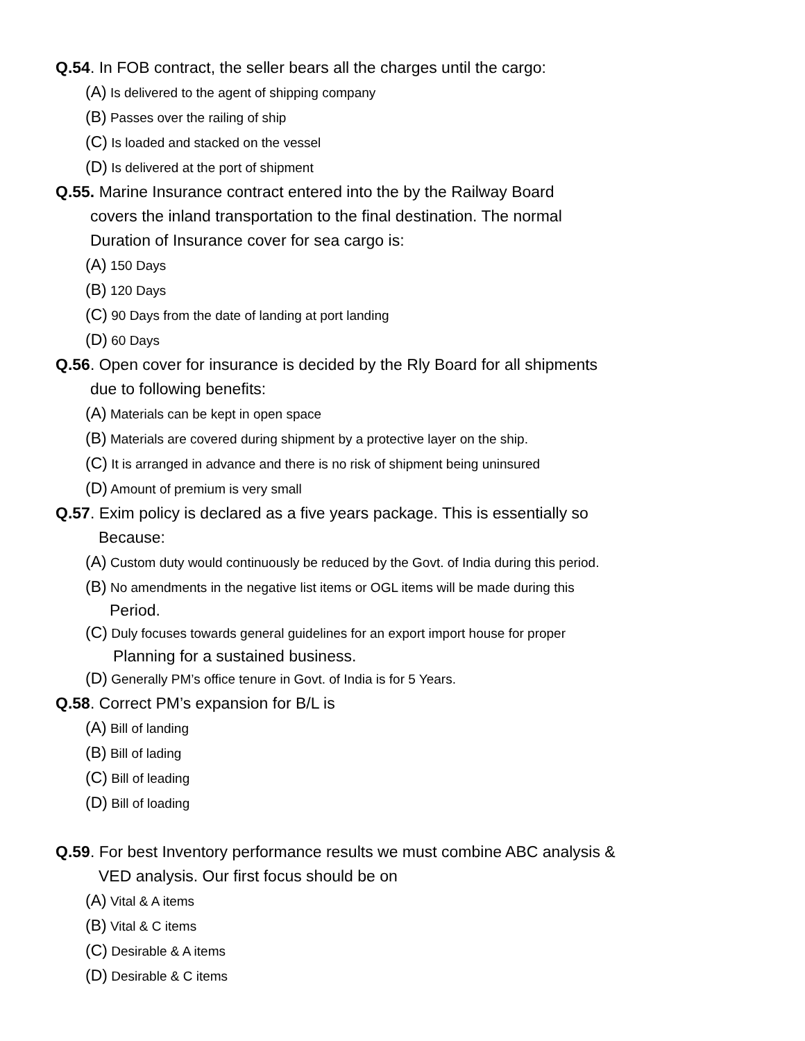Q.54. In FOB contract, the seller bears all the charges until the cargo:
(A) Is delivered to the agent of shipping company
(B) Passes over the railing of ship
(C) Is loaded and stacked on the vessel
(D) Is delivered at the port of shipment
Q.55. Marine Insurance contract entered into the by the Railway Board
covers the inland transportation to the final destination. The normal
Duration of Insurance cover for sea cargo is:
(A) 150 Days
(B) 120 Days
(C) 90 Days from the date of landing at port landing
(D) 60 Days
Q.56. Open cover for insurance is decided by the Rly Board for all shipments
due to following benefits:
(A) Materials can be kept in open space
(B) Materials are covered during shipment by a protective layer on the ship.
(C) It is arranged in advance and there is no risk of shipment being uninsured
(D) Amount of premium is very small
Q.57. Exim policy is declared as a five years package. This is essentially so
Because:
(A) Custom duty would continuously be reduced by the Govt. of India during this period.
(B) No amendments in the negative list items or OGL items will be made during this
Period.
(C) Duly focuses towards general guidelines for an export import house for proper
Planning for a sustained business.
(D) Generally PM’s office tenure in Govt. of India is for 5 Years.
Q.58. Correct PM’s expansion for B/L is
(A) Bill of landing
(B) Bill of lading
(C) Bill of leading
(D) Bill of loading
Q.59. For best Inventory performance results we must combine ABC analysis &
VED analysis. Our first focus should be on
(A) Vital & A items
(B) Vital & C items
(C) Desirable & A items
(D) Desirable & C items